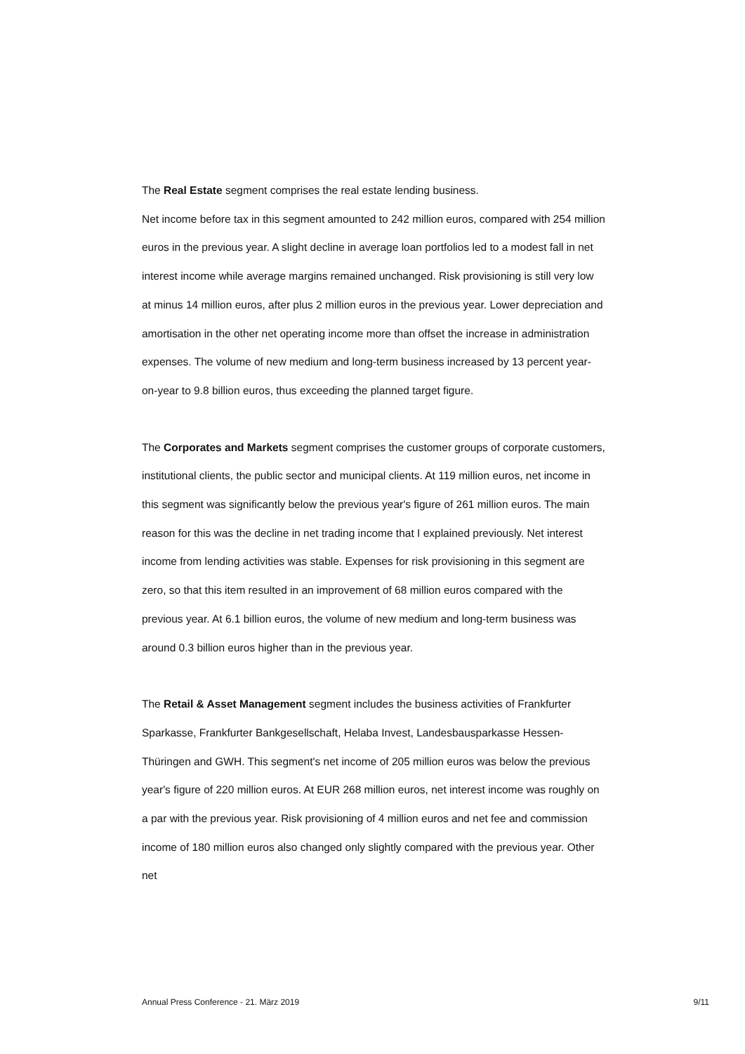The Real Estate segment comprises the real estate lending business.
Net income before tax in this segment amounted to 242 million euros, compared with 254 million euros in the previous year. A slight decline in average loan portfolios led to a modest fall in net interest income while average margins remained unchanged. Risk provisioning is still very low at minus 14 million euros, after plus 2 million euros in the previous year. Lower depreciation and amortisation in the other net operating income more than offset the increase in administration expenses. The volume of new medium and long-term business increased by 13 percent year-on-year to 9.8 billion euros, thus exceeding the planned target figure.
The Corporates and Markets segment comprises the customer groups of corporate customers, institutional clients, the public sector and municipal clients. At 119 million euros, net income in this segment was significantly below the previous year's figure of 261 million euros. The main reason for this was the decline in net trading income that I explained previously. Net interest income from lending activities was stable. Expenses for risk provisioning in this segment are zero, so that this item resulted in an improvement of 68 million euros compared with the previous year. At 6.1 billion euros, the volume of new medium and long-term business was around 0.3 billion euros higher than in the previous year.
The Retail & Asset Management segment includes the business activities of Frankfurter Sparkasse, Frankfurter Bankgesellschaft, Helaba Invest, Landesbausparkasse Hessen-Thüringen and GWH. This segment's net income of 205 million euros was below the previous year's figure of 220 million euros. At EUR 268 million euros, net interest income was roughly on a par with the previous year. Risk provisioning of 4 million euros and net fee and commission income of 180 million euros also changed only slightly compared with the previous year. Other net
Annual Press Conference - 21. März 2019 9/11